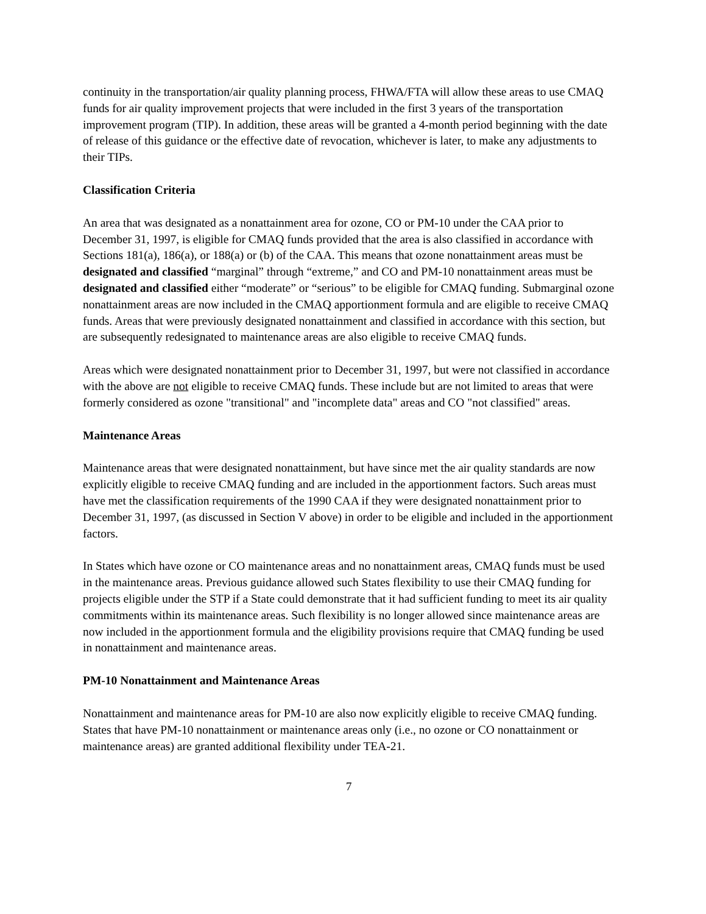continuity in the transportation/air quality planning process, FHWA/FTA will allow these areas to use CMAQ funds for air quality improvement projects that were included in the first 3 years of the transportation improvement program (TIP). In addition, these areas will be granted a 4-month period beginning with the date of release of this guidance or the effective date of revocation, whichever is later, to make any adjustments to their TIPs.
Classification Criteria
An area that was designated as a nonattainment area for ozone, CO or PM-10 under the CAA prior to December 31, 1997, is eligible for CMAQ funds provided that the area is also classified in accordance with Sections 181(a), 186(a), or 188(a) or (b) of the CAA. This means that ozone nonattainment areas must be designated and classified “marginal” through “extreme,” and CO and PM-10 nonattainment areas must be designated and classified either “moderate” or “serious” to be eligible for CMAQ funding. Submarginal ozone nonattainment areas are now included in the CMAQ apportionment formula and are eligible to receive CMAQ funds. Areas that were previously designated nonattainment and classified in accordance with this section, but are subsequently redesignated to maintenance areas are also eligible to receive CMAQ funds.
Areas which were designated nonattainment prior to December 31, 1997, but were not classified in accordance with the above are not eligible to receive CMAQ funds. These include but are not limited to areas that were formerly considered as ozone "transitional" and "incomplete data" areas and CO "not classified" areas.
Maintenance Areas
Maintenance areas that were designated nonattainment, but have since met the air quality standards are now explicitly eligible to receive CMAQ funding and are included in the apportionment factors. Such areas must have met the classification requirements of the 1990 CAA if they were designated nonattainment prior to December 31, 1997, (as discussed in Section V above) in order to be eligible and included in the apportionment factors.
In States which have ozone or CO maintenance areas and no nonattainment areas, CMAQ funds must be used in the maintenance areas. Previous guidance allowed such States flexibility to use their CMAQ funding for projects eligible under the STP if a State could demonstrate that it had sufficient funding to meet its air quality commitments within its maintenance areas. Such flexibility is no longer allowed since maintenance areas are now included in the apportionment formula and the eligibility provisions require that CMAQ funding be used in nonattainment and maintenance areas.
PM-10 Nonattainment and Maintenance Areas
Nonattainment and maintenance areas for PM-10 are also now explicitly eligible to receive CMAQ funding. States that have PM-10 nonattainment or maintenance areas only (i.e., no ozone or CO nonattainment or maintenance areas) are granted additional flexibility under TEA-21.
7